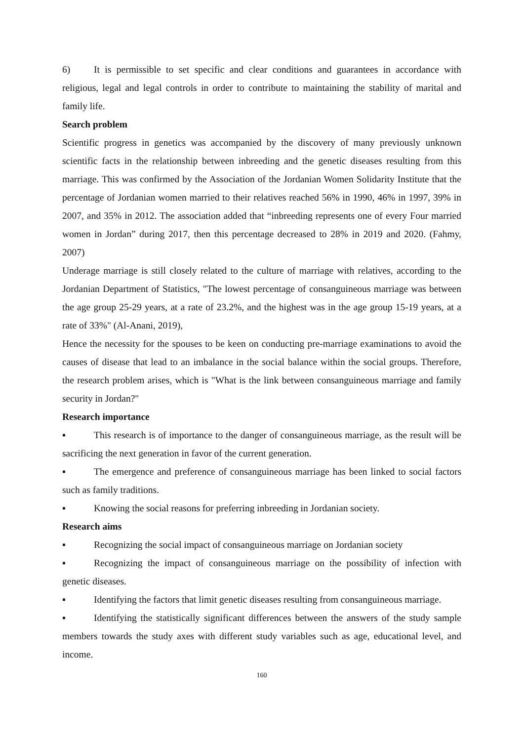6) It is permissible to set specific and clear conditions and guarantees in accordance with religious, legal and legal controls in order to contribute to maintaining the stability of marital and family life.
Search problem
Scientific progress in genetics was accompanied by the discovery of many previously unknown scientific facts in the relationship between inbreeding and the genetic diseases resulting from this marriage. This was confirmed by the Association of the Jordanian Women Solidarity Institute that the percentage of Jordanian women married to their relatives reached 56% in 1990, 46% in 1997, 39% in 2007, and 35% in 2012. The association added that “inbreeding represents one of every Four married women in Jordan” during 2017, then this percentage decreased to 28% in 2019 and 2020. (Fahmy, 2007)
Underage marriage is still closely related to the culture of marriage with relatives, according to the Jordanian Department of Statistics, "The lowest percentage of consanguineous marriage was between the age group 25-29 years, at a rate of 23.2%, and the highest was in the age group 15-19 years, at a rate of 33%" (Al-Anani, 2019),
Hence the necessity for the spouses to be keen on conducting pre-marriage examinations to avoid the causes of disease that lead to an imbalance in the social balance within the social groups. Therefore, the research problem arises, which is "What is the link between consanguineous marriage and family security in Jordan?"
Research importance
▪ This research is of importance to the danger of consanguineous marriage, as the result will be sacrificing the next generation in favor of the current generation.
▪ The emergence and preference of consanguineous marriage has been linked to social factors such as family traditions.
▪ Knowing the social reasons for preferring inbreeding in Jordanian society.
Research aims
▪ Recognizing the social impact of consanguineous marriage on Jordanian society
▪ Recognizing the impact of consanguineous marriage on the possibility of infection with genetic diseases.
▪ Identifying the factors that limit genetic diseases resulting from consanguineous marriage.
▪ Identifying the statistically significant differences between the answers of the study sample members towards the study axes with different study variables such as age, educational level, and income.
160